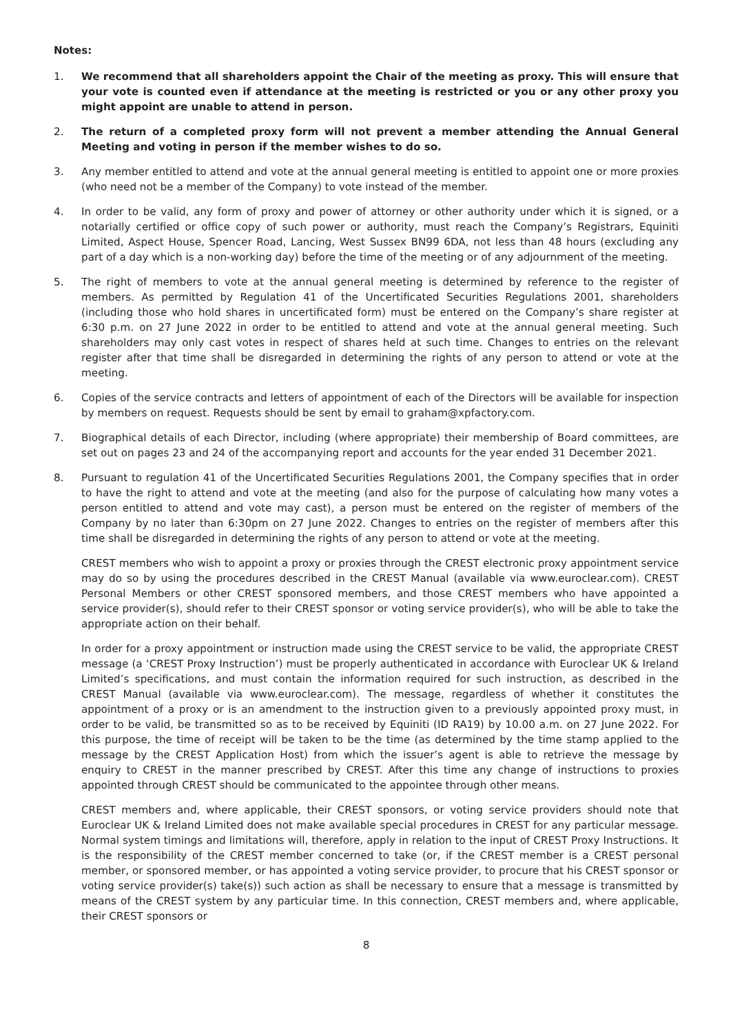Notes:
1. We recommend that all shareholders appoint the Chair of the meeting as proxy. This will ensure that your vote is counted even if attendance at the meeting is restricted or you or any other proxy you might appoint are unable to attend in person.
2. The return of a completed proxy form will not prevent a member attending the Annual General Meeting and voting in person if the member wishes to do so.
3. Any member entitled to attend and vote at the annual general meeting is entitled to appoint one or more proxies (who need not be a member of the Company) to vote instead of the member.
4. In order to be valid, any form of proxy and power of attorney or other authority under which it is signed, or a notarially certified or office copy of such power or authority, must reach the Company’s Registrars, Equiniti Limited, Aspect House, Spencer Road, Lancing, West Sussex BN99 6DA, not less than 48 hours (excluding any part of a day which is a non-working day) before the time of the meeting or of any adjournment of the meeting.
5. The right of members to vote at the annual general meeting is determined by reference to the register of members. As permitted by Regulation 41 of the Uncertificated Securities Regulations 2001, shareholders (including those who hold shares in uncertificated form) must be entered on the Company’s share register at 6:30 p.m. on 27 June 2022 in order to be entitled to attend and vote at the annual general meeting. Such shareholders may only cast votes in respect of shares held at such time. Changes to entries on the relevant register after that time shall be disregarded in determining the rights of any person to attend or vote at the meeting.
6. Copies of the service contracts and letters of appointment of each of the Directors will be available for inspection by members on request. Requests should be sent by email to graham@xpfactory.com.
7. Biographical details of each Director, including (where appropriate) their membership of Board committees, are set out on pages 23 and 24 of the accompanying report and accounts for the year ended 31 December 2021.
8. Pursuant to regulation 41 of the Uncertificated Securities Regulations 2001, the Company specifies that in order to have the right to attend and vote at the meeting (and also for the purpose of calculating how many votes a person entitled to attend and vote may cast), a person must be entered on the register of members of the Company by no later than 6:30pm on 27 June 2022. Changes to entries on the register of members after this time shall be disregarded in determining the rights of any person to attend or vote at the meeting.
CREST members who wish to appoint a proxy or proxies through the CREST electronic proxy appointment service may do so by using the procedures described in the CREST Manual (available via www.euroclear.com). CREST Personal Members or other CREST sponsored members, and those CREST members who have appointed a service provider(s), should refer to their CREST sponsor or voting service provider(s), who will be able to take the appropriate action on their behalf.
In order for a proxy appointment or instruction made using the CREST service to be valid, the appropriate CREST message (a ‘CREST Proxy Instruction’) must be properly authenticated in accordance with Euroclear UK & Ireland Limited’s specifications, and must contain the information required for such instruction, as described in the CREST Manual (available via www.euroclear.com). The message, regardless of whether it constitutes the appointment of a proxy or is an amendment to the instruction given to a previously appointed proxy must, in order to be valid, be transmitted so as to be received by Equiniti (ID RA19) by 10.00 a.m. on 27 June 2022. For this purpose, the time of receipt will be taken to be the time (as determined by the time stamp applied to the message by the CREST Application Host) from which the issuer’s agent is able to retrieve the message by enquiry to CREST in the manner prescribed by CREST. After this time any change of instructions to proxies appointed through CREST should be communicated to the appointee through other means.
CREST members and, where applicable, their CREST sponsors, or voting service providers should note that Euroclear UK & Ireland Limited does not make available special procedures in CREST for any particular message. Normal system timings and limitations will, therefore, apply in relation to the input of CREST Proxy Instructions. It is the responsibility of the CREST member concerned to take (or, if the CREST member is a CREST personal member, or sponsored member, or has appointed a voting service provider, to procure that his CREST sponsor or voting service provider(s) take(s)) such action as shall be necessary to ensure that a message is transmitted by means of the CREST system by any particular time. In this connection, CREST members and, where applicable, their CREST sponsors or
8